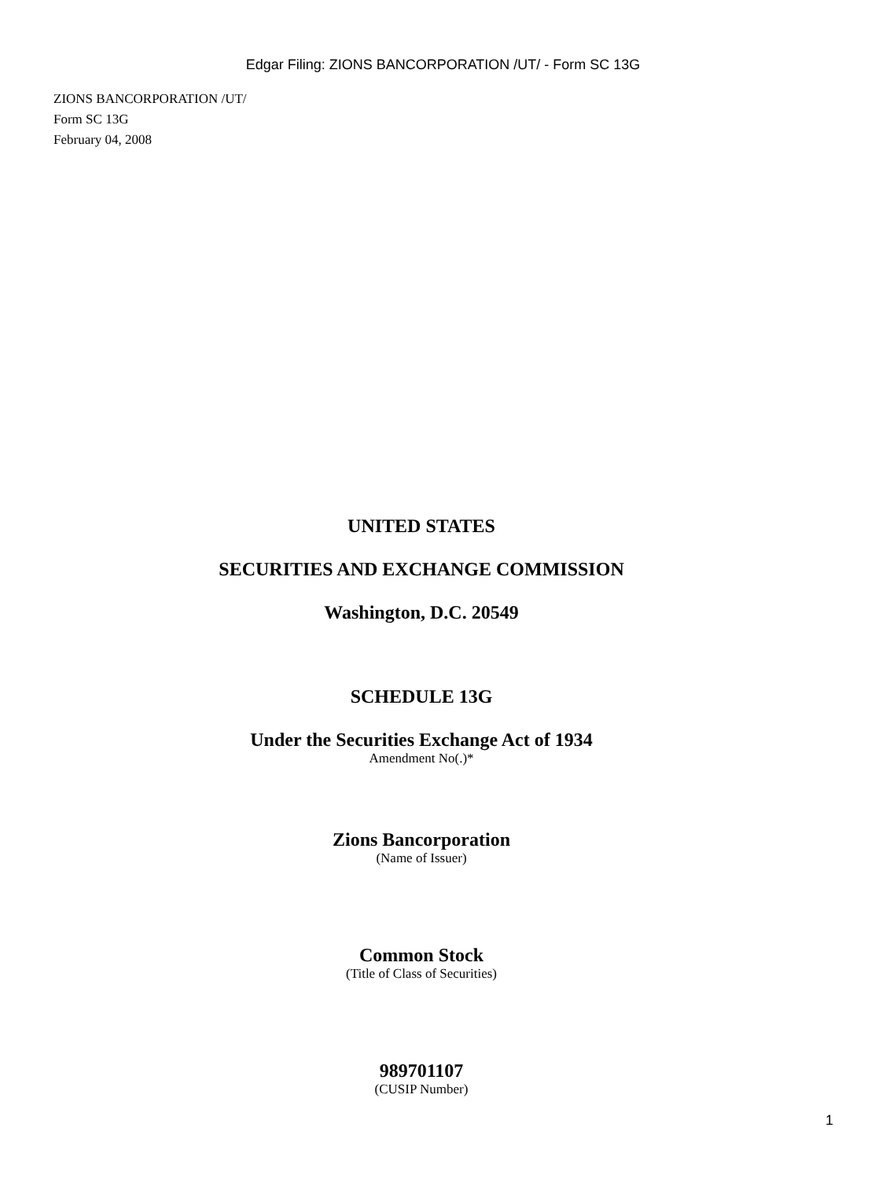Edgar Filing: ZIONS BANCORPORATION /UT/ - Form SC 13G
ZIONS BANCORPORATION /UT/
Form SC 13G
February 04, 2008
UNITED STATES
SECURITIES AND EXCHANGE COMMISSION
Washington, D.C. 20549
SCHEDULE 13G
Under the Securities Exchange Act of 1934
Amendment No(.)*
Zions Bancorporation
(Name of Issuer)
Common Stock
(Title of Class of Securities)
989701107
(CUSIP Number)
1